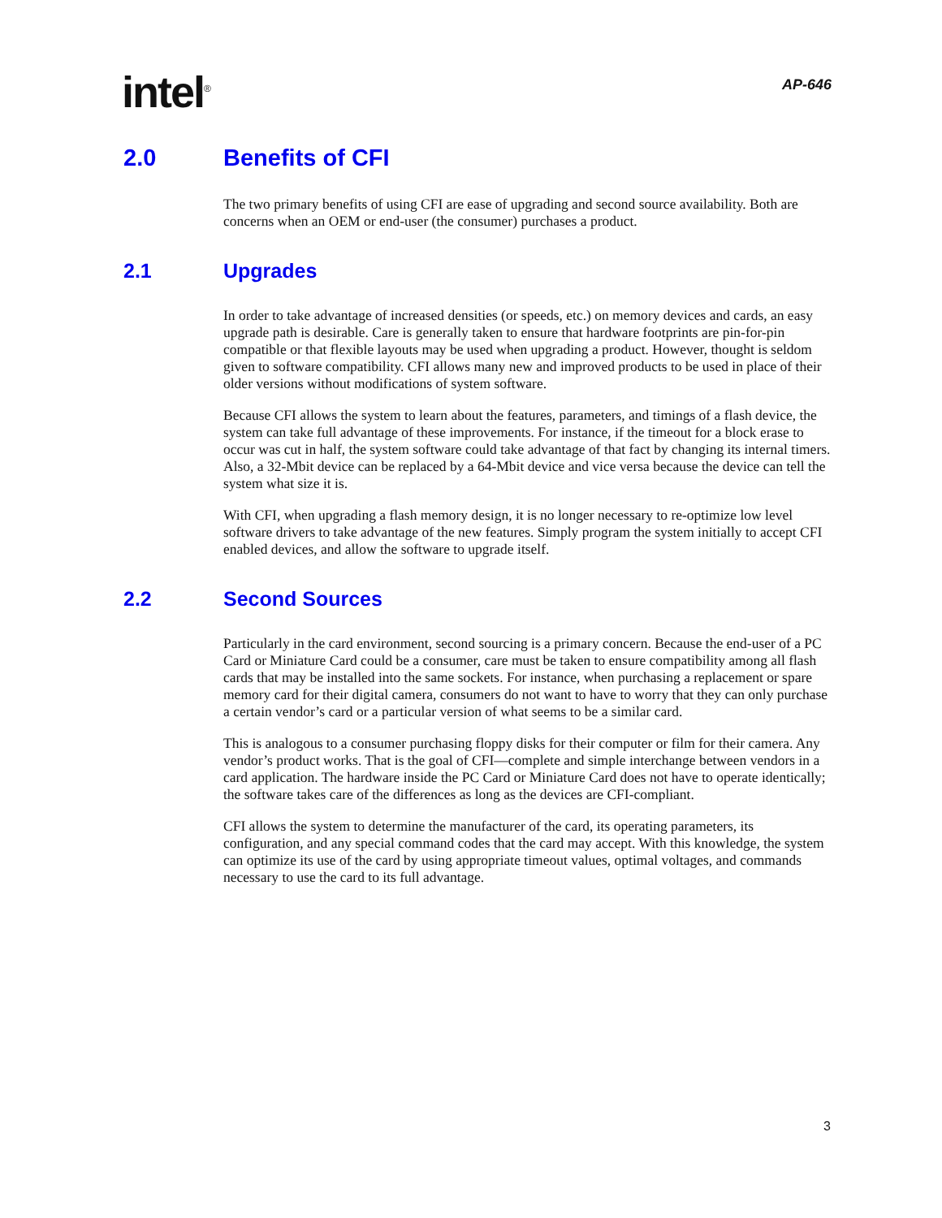intel<sup>®</sup>
AP-646
2.0 Benefits of CFI
The two primary benefits of using CFI are ease of upgrading and second source availability. Both are concerns when an OEM or end-user (the consumer) purchases a product.
2.1 Upgrades
In order to take advantage of increased densities (or speeds, etc.) on memory devices and cards, an easy upgrade path is desirable. Care is generally taken to ensure that hardware footprints are pin-for-pin compatible or that flexible layouts may be used when upgrading a product. However, thought is seldom given to software compatibility. CFI allows many new and improved products to be used in place of their older versions without modifications of system software.
Because CFI allows the system to learn about the features, parameters, and timings of a flash device, the system can take full advantage of these improvements. For instance, if the timeout for a block erase to occur was cut in half, the system software could take advantage of that fact by changing its internal timers. Also, a 32-Mbit device can be replaced by a 64-Mbit device and vice versa because the device can tell the system what size it is.
With CFI, when upgrading a flash memory design, it is no longer necessary to re-optimize low level software drivers to take advantage of the new features. Simply program the system initially to accept CFI enabled devices, and allow the software to upgrade itself.
2.2 Second Sources
Particularly in the card environment, second sourcing is a primary concern. Because the end-user of a PC Card or Miniature Card could be a consumer, care must be taken to ensure compatibility among all flash cards that may be installed into the same sockets. For instance, when purchasing a replacement or spare memory card for their digital camera, consumers do not want to have to worry that they can only purchase a certain vendor’s card or a particular version of what seems to be a similar card.
This is analogous to a consumer purchasing floppy disks for their computer or film for their camera. Any vendor’s product works. That is the goal of CFI—complete and simple interchange between vendors in a card application. The hardware inside the PC Card or Miniature Card does not have to operate identically; the software takes care of the differences as long as the devices are CFI-compliant.
CFI allows the system to determine the manufacturer of the card, its operating parameters, its configuration, and any special command codes that the card may accept. With this knowledge, the system can optimize its use of the card by using appropriate timeout values, optimal voltages, and commands necessary to use the card to its full advantage.
3